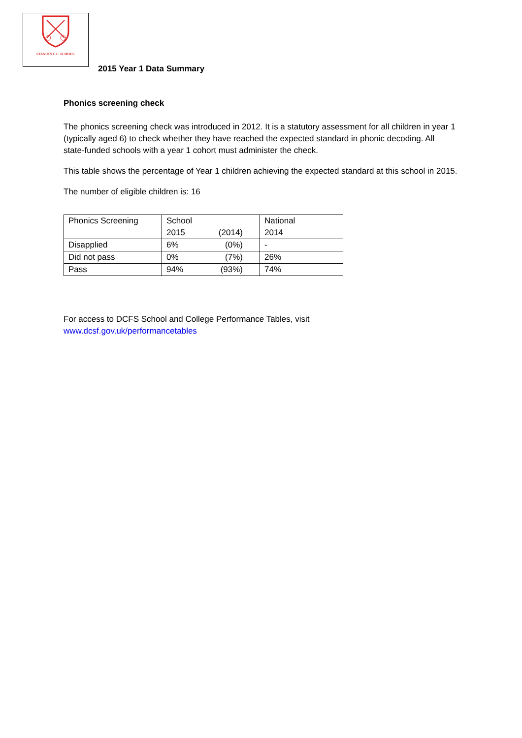STANION C.E. SCHOOL
2015 Year 1 Data Summary
Phonics screening check
The phonics screening check was introduced in 2012. It is a statutory assessment for all children in year 1 (typically aged 6) to check whether they have reached the expected standard in phonic decoding. All state-funded schools with a year 1 cohort must administer the check.
This table shows the percentage of Year 1 children achieving the expected standard at this school in 2015.
The number of eligible children is: 16
| Phonics Screening | School 2015 (2014) | National 2014 |
| Disapplied | 6% (0%) | - |
| Did not pass | 0% (7%) | 26% |
| Pass | 94% (93%) | 74% |
For access to DCFS School and College Performance Tables, visit
www.dcsf.gov.uk/performancetables